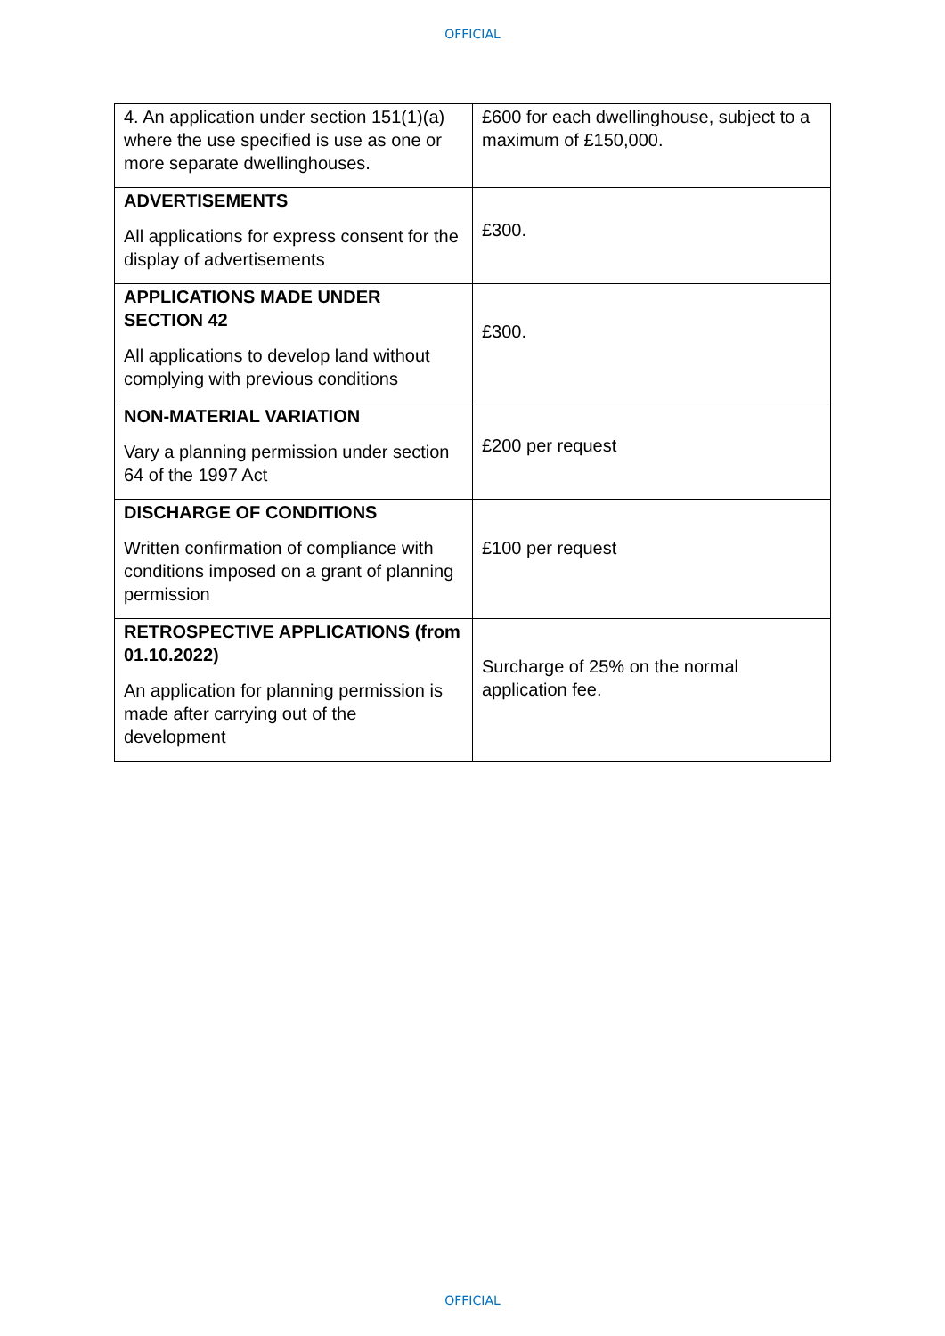OFFICIAL
| 4. An application under section 151(1)(a) where the use specified is use as one or more separate dwellinghouses. | £600 for each dwellinghouse, subject to a maximum of £150,000. |
| ADVERTISEMENTS All applications for express consent for the display of advertisements | £300. |
| APPLICATIONS MADE UNDER SECTION 42 All applications to develop land without complying with previous conditions | £300. |
| NON-MATERIAL VARIATION Vary a planning permission under section 64 of the 1997 Act | £200 per request |
| DISCHARGE OF CONDITIONS Written confirmation of compliance with conditions imposed on a grant of planning permission | £100 per request |
| RETROSPECTIVE APPLICATIONS (from 01.10.2022) An application for planning permission is made after carrying out of the development | Surcharge of 25% on the normal application fee. |
OFFICIAL